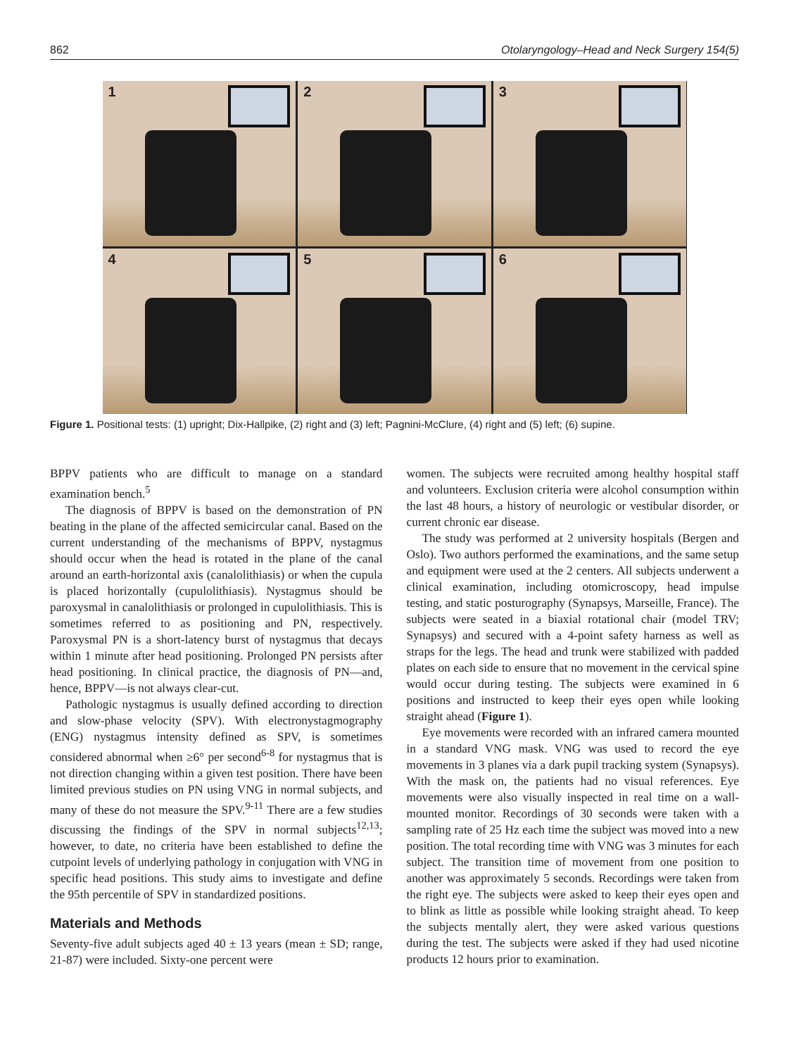862 Otolaryngology–Head and Neck Surgery 154(5)
1
2
3
4
5
6
Figure 1. Positional tests: (1) upright; Dix-Hallpike, (2) right and (3) left; Pagnini-McClure, (4) right and (5) left; (6) supine.
BPPV patients who are difficult to manage on a standard examination bench.<sup>5</sup>
The diagnosis of BPPV is based on the demonstration of PN beating in the plane of the affected semicircular canal. Based on the current understanding of the mechanisms of BPPV, nystagmus should occur when the head is rotated in the plane of the canal around an earth-horizontal axis (canalolithiasis) or when the cupula is placed horizontally (cupulolithiasis). Nystagmus should be paroxysmal in canalolithiasis or prolonged in cupulolithiasis. This is sometimes referred to as positioning and PN, respectively. Paroxysmal PN is a short-latency burst of nystagmus that decays within 1 minute after head positioning. Prolonged PN persists after head positioning. In clinical practice, the diagnosis of PN—and, hence, BPPV—is not always clear-cut.
Pathologic nystagmus is usually defined according to direction and slow-phase velocity (SPV). With electronystagmography (ENG) nystagmus intensity defined as SPV, is sometimes considered abnormal when ≥6° per second<sup>6-8</sup> for nystagmus that is not direction changing within a given test position. There have been limited previous studies on PN using VNG in normal subjects, and many of these do not measure the SPV.<sup>9-11</sup> There are a few studies discussing the findings of the SPV in normal subjects<sup>12,13</sup>; however, to date, no criteria have been established to define the cutpoint levels of underlying pathology in conjugation with VNG in specific head positions. This study aims to investigate and define the 95th percentile of SPV in standardized positions.
Materials and Methods
Seventy-five adult subjects aged 40 ± 13 years (mean ± SD; range, 21-87) were included. Sixty-one percent were
women. The subjects were recruited among healthy hospital staff and volunteers. Exclusion criteria were alcohol consumption within the last 48 hours, a history of neurologic or vestibular disorder, or current chronic ear disease.
The study was performed at 2 university hospitals (Bergen and Oslo). Two authors performed the examinations, and the same setup and equipment were used at the 2 centers. All subjects underwent a clinical examination, including otomicroscopy, head impulse testing, and static posturography (Synapsys, Marseille, France). The subjects were seated in a biaxial rotational chair (model TRV; Synapsys) and secured with a 4-point safety harness as well as straps for the legs. The head and trunk were stabilized with padded plates on each side to ensure that no movement in the cervical spine would occur during testing. The subjects were examined in 6 positions and instructed to keep their eyes open while looking straight ahead (Figure 1).
Eye movements were recorded with an infrared camera mounted in a standard VNG mask. VNG was used to record the eye movements in 3 planes via a dark pupil tracking system (Synapsys). With the mask on, the patients had no visual references. Eye movements were also visually inspected in real time on a wall-mounted monitor. Recordings of 30 seconds were taken with a sampling rate of 25 Hz each time the subject was moved into a new position. The total recording time with VNG was 3 minutes for each subject. The transition time of movement from one position to another was approximately 5 seconds. Recordings were taken from the right eye. The subjects were asked to keep their eyes open and to blink as little as possible while looking straight ahead. To keep the subjects mentally alert, they were asked various questions during the test. The subjects were asked if they had used nicotine products 12 hours prior to examination.